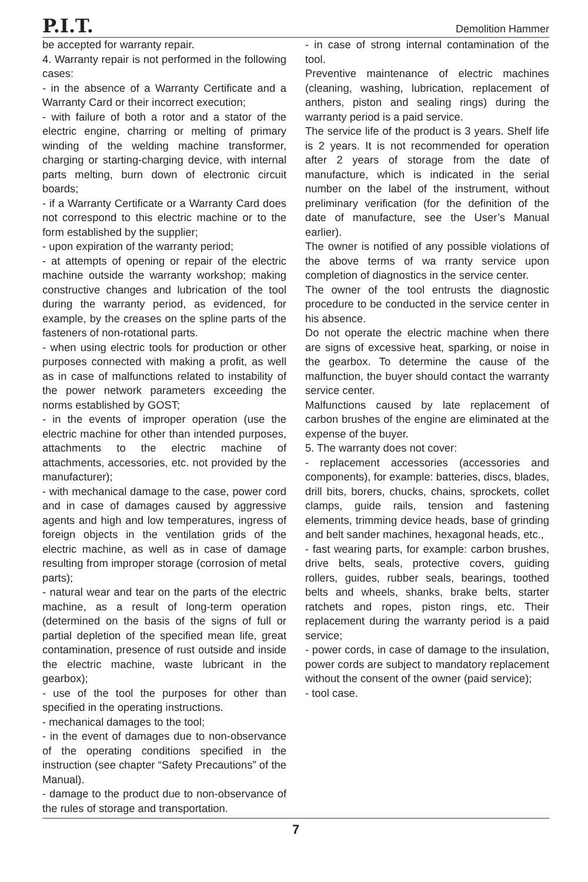P.I.T.
Demolition Hammer
be accepted for warranty repair.
4. Warranty repair is not performed in the following cases:
- in the absence of a Warranty Certificate and a Warranty Card or their incorrect execution;
- with failure of both a rotor and a stator of the electric engine, charring or melting of primary winding of the welding machine transformer, charging or starting-charging device, with internal parts melting, burn down of electronic circuit boards;
- if a Warranty Certificate or a Warranty Card does not correspond to this electric machine or to the form established by the supplier;
- upon expiration of the warranty period;
- at attempts of opening or repair of the electric machine outside the warranty workshop; making constructive changes and lubrication of the tool during the warranty period, as evidenced, for example, by the creases on the spline parts of the fasteners of non-rotational parts.
- when using electric tools for production or other purposes connected with making a profit, as well as in case of malfunctions related to instability of the power network parameters exceeding the norms established by GOST;
- in the events of improper operation (use the electric machine for other than intended purposes, attachments to the electric machine of attachments, accessories, etc. not provided by the manufacturer);
- with mechanical damage to the case, power cord and in case of damages caused by aggressive agents and high and low temperatures, ingress of foreign objects in the ventilation grids of the electric machine, as well as in case of damage resulting from improper storage (corrosion of metal parts);
- natural wear and tear on the parts of the electric machine, as a result of long-term operation (determined on the basis of the signs of full or partial depletion of the specified mean life, great contamination, presence of rust outside and inside the electric machine, waste lubricant in the gearbox);
- use of the tool the purposes for other than specified in the operating instructions.
- mechanical damages to the tool;
- in the event of damages due to non-observance of the operating conditions specified in the instruction (see chapter “Safety Precautions” of the Manual).
- damage to the product due to non-observance of the rules of storage and transportation.
- in case of strong internal contamination of the tool.
Preventive maintenance of electric machines (cleaning, washing, lubrication, replacement of anthers, piston and sealing rings) during the warranty period is a paid service.
The service life of the product is 3 years. Shelf life is 2 years. It is not recommended for operation after 2 years of storage from the date of manufacture, which is indicated in the serial number on the label of the instrument, without preliminary verification (for the definition of the date of manufacture, see the User’s Manual earlier).
The owner is notified of any possible violations of the above terms of wa rranty service upon completion of diagnostics in the service center.
The owner of the tool entrusts the diagnostic procedure to be conducted in the service center in his absence.
Do not operate the electric machine when there are signs of excessive heat, sparking, or noise in the gearbox. To determine the cause of the malfunction, the buyer should contact the warranty service center.
Malfunctions caused by late replacement of carbon brushes of the engine are eliminated at the expense of the buyer.
5. The warranty does not cover:
- replacement accessories (accessories and components), for example: batteries, discs, blades, drill bits, borers, chucks, chains, sprockets, collet clamps, guide rails, tension and fastening elements, trimming device heads, base of grinding and belt sander machines, hexagonal heads, etc.,
- fast wearing parts, for example: carbon brushes, drive belts, seals, protective covers, guiding rollers, guides, rubber seals, bearings, toothed belts and wheels, shanks, brake belts, starter ratchets and ropes, piston rings, etc. Their replacement during the warranty period is a paid service;
- power cords, in case of damage to the insulation, power cords are subject to mandatory replacement without the consent of the owner (paid service);
- tool case.
7